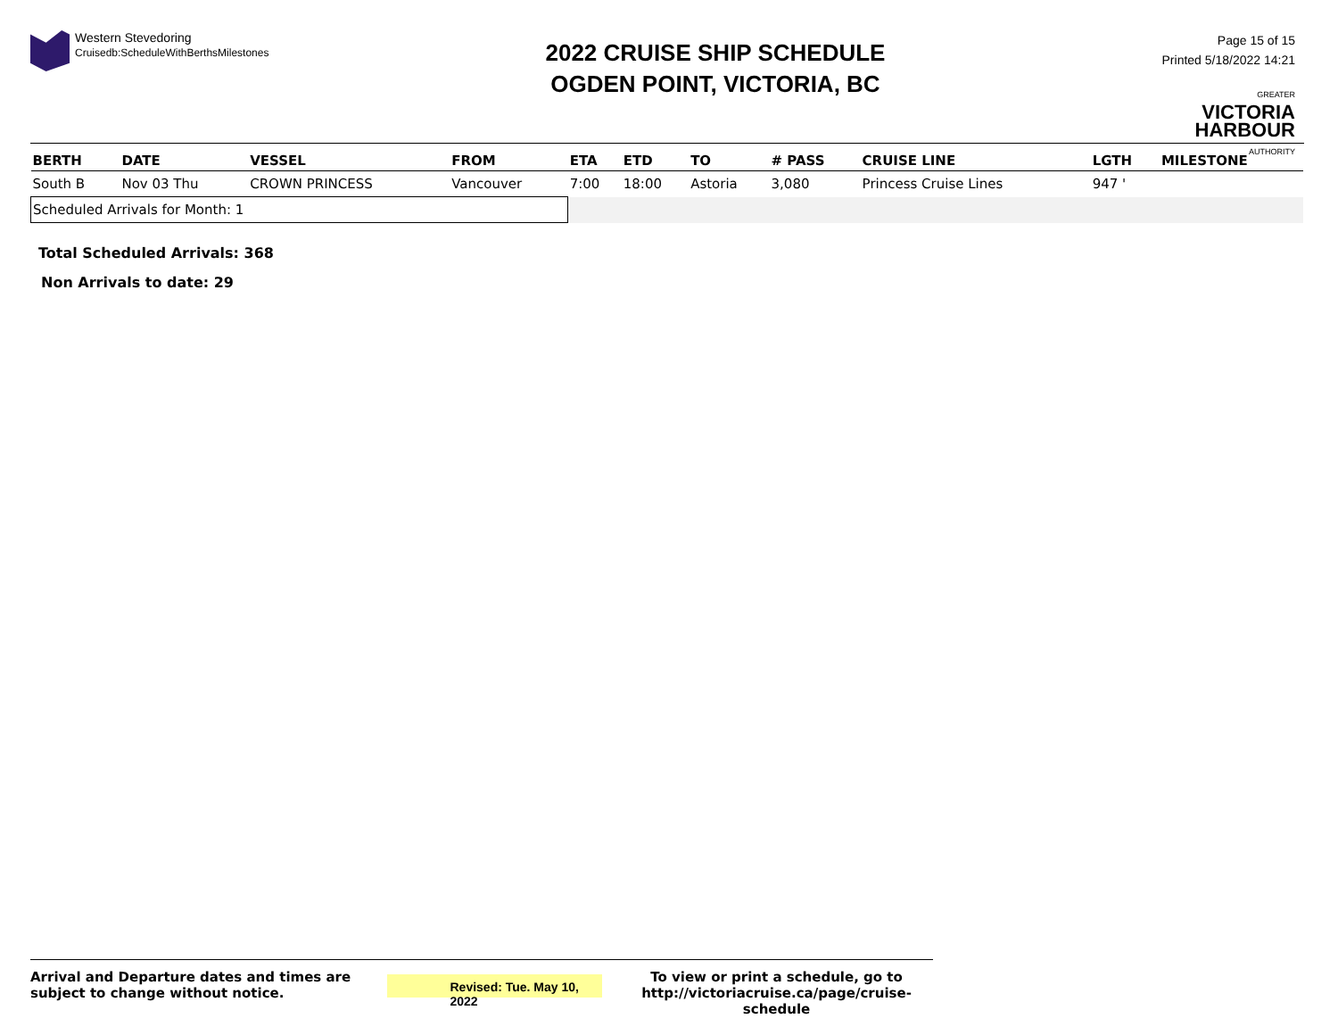Western Stevedoring
Cruisedb:ScheduleWithBerthsMilestones
2022 CRUISE SHIP SCHEDULE
OGDEN POINT, VICTORIA, BC
Page 15 of 15
Printed 5/18/2022 14:21
GREATER
VICTORIA
HARBOUR
AUTHORITY
| BERTH | DATE | VESSEL | FROM | ETA | ETD | TO | # PASS | CRUISE LINE | LGTH | MILESTONE |
| --- | --- | --- | --- | --- | --- | --- | --- | --- | --- | --- |
| South B | Nov 03 Thu | CROWN PRINCESS | Vancouver | 7:00 | 18:00 | Astoria | 3,080 | Princess Cruise Lines | 947 ' | |
| Scheduled Arrivals for Month: 1 | | | | | | | | | | |
Total Scheduled Arrivals: 368
Non Arrivals to date: 29
Arrival and Departure dates and times are subject to change without notice.
Revised: Tue. May 10, 2022
To view or print a schedule, go to
http://victoriacruise.ca/page/cruise-schedule